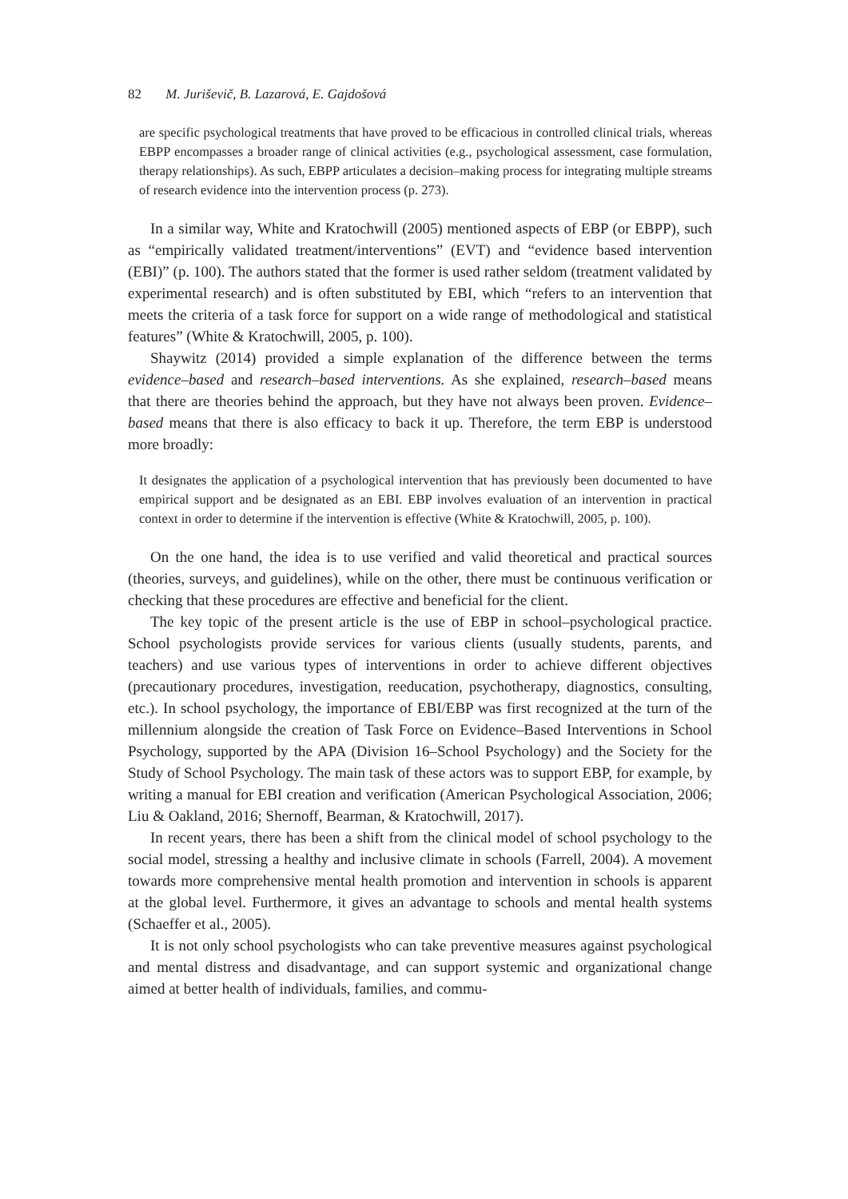82 M. Juriševič, B. Lazarová, E. Gajdošová
are specific psychological treatments that have proved to be efficacious in controlled clinical trials, whereas EBPP encompasses a broader range of clinical activities (e.g., psychological assessment, case formulation, therapy relationships). As such, EBPP articulates a decision–making process for integrating multiple streams of research evidence into the intervention process (p. 273).
In a similar way, White and Kratochwill (2005) mentioned aspects of EBP (or EBPP), such as “empirically validated treatment/interventions” (EVT) and “evidence based intervention (EBI)” (p. 100). The authors stated that the former is used rather seldom (treatment validated by experimental research) and is often substituted by EBI, which “refers to an intervention that meets the criteria of a task force for support on a wide range of methodological and statistical features” (White & Kratochwill, 2005, p. 100).
Shaywitz (2014) provided a simple explanation of the difference between the terms evidence–based and research–based interventions. As she explained, research–based means that there are theories behind the approach, but they have not always been proven. Evidence–based means that there is also efficacy to back it up. Therefore, the term EBP is understood more broadly:
It designates the application of a psychological intervention that has previously been documented to have empirical support and be designated as an EBI. EBP involves evaluation of an intervention in practical context in order to determine if the intervention is effective (White & Kratochwill, 2005, p. 100).
On the one hand, the idea is to use verified and valid theoretical and practical sources (theories, surveys, and guidelines), while on the other, there must be continuous verification or checking that these procedures are effective and beneficial for the client.
The key topic of the present article is the use of EBP in school–psychological practice. School psychologists provide services for various clients (usually students, parents, and teachers) and use various types of interventions in order to achieve different objectives (precautionary procedures, investigation, reeducation, psychotherapy, diagnostics, consulting, etc.). In school psychology, the importance of EBI/EBP was first recognized at the turn of the millennium alongside the creation of Task Force on Evidence–Based Interventions in School Psychology, supported by the APA (Division 16–School Psychology) and the Society for the Study of School Psychology. The main task of these actors was to support EBP, for example, by writing a manual for EBI creation and verification (American Psychological Association, 2006; Liu & Oakland, 2016; Shernoff, Bearman, & Kratochwill, 2017).
In recent years, there has been a shift from the clinical model of school psychology to the social model, stressing a healthy and inclusive climate in schools (Farrell, 2004). A movement towards more comprehensive mental health promotion and intervention in schools is apparent at the global level. Furthermore, it gives an advantage to schools and mental health systems (Schaeffer et al., 2005).
It is not only school psychologists who can take preventive measures against psychological and mental distress and disadvantage, and can support systemic and organizational change aimed at better health of individuals, families, and commu-